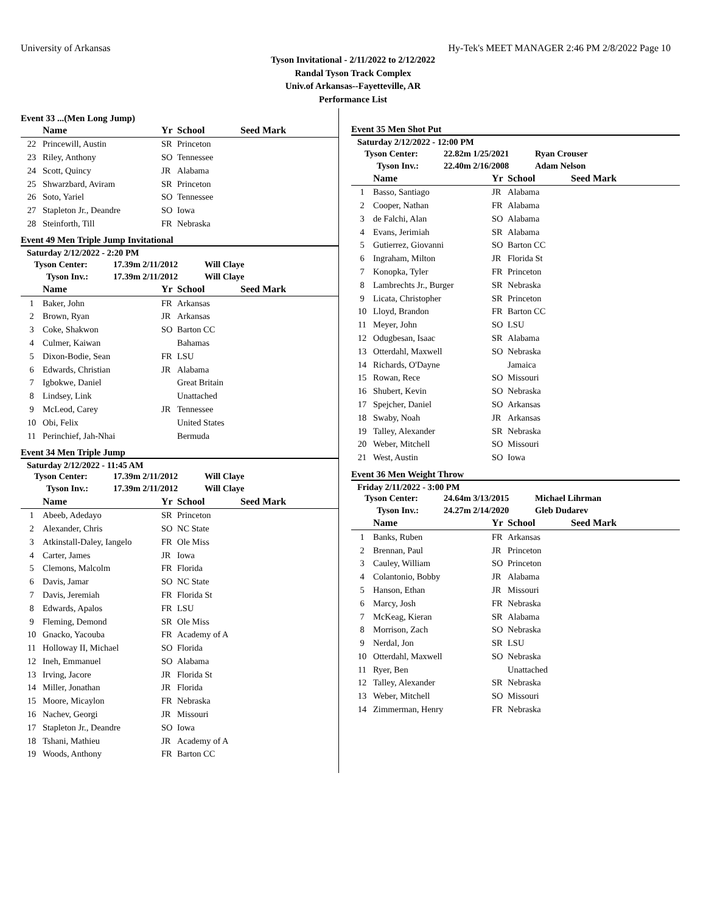University of Arkansas Hy-Tek's MEET MANAGER 2:46 PM 2/8/2022 Page 10
Tyson Invitational - 2/11/2022 to 2/12/2022
Randal Tyson Track Complex
Univ.of Arkansas--Fayetteville, AR
Performance List
Event 33 ...(Men Long Jump)
| | Name | Yr | School | Seed Mark |
| --- | --- | --- | --- | --- |
| 22 | Princewill, Austin | SR | Princeton | |
| 23 | Riley, Anthony | SO | Tennessee | |
| 24 | Scott, Quincy | JR | Alabama | |
| 25 | Shwarzbard, Aviram | SR | Princeton | |
| 26 | Soto, Yariel | SO | Tennessee | |
| 27 | Stapleton Jr., Deandre | SO | Iowa | |
| 28 | Steinforth, Till | FR | Nebraska | |
Event 49 Men Triple Jump Invitational
Saturday 2/12/2022 - 2:20 PM
| Tyson Center: | 17.39m 2/11/2012 | Will Claye |
| Tyson Inv.: | 17.39m 2/11/2012 | Will Claye |
| | Name | Yr | School | Seed Mark |
| --- | --- | --- | --- | --- |
| 1 | Baker, John | FR | Arkansas | |
| 2 | Brown, Ryan | JR | Arkansas | |
| 3 | Coke, Shakwon | SO | Barton CC | |
| 4 | Culmer, Kaiwan | | Bahamas | |
| 5 | Dixon-Bodie, Sean | FR | LSU | |
| 6 | Edwards, Christian | JR | Alabama | |
| 7 | Igbokwe, Daniel | | Great Britain | |
| 8 | Lindsey, Link | | Unattached | |
| 9 | McLeod, Carey | JR | Tennessee | |
| 10 | Obi, Felix | | United States | |
| 11 | Perinchief, Jah-Nhai | | Bermuda | |
Event 34 Men Triple Jump
Saturday 2/12/2022 - 11:45 AM
| Tyson Center: | 17.39m 2/11/2012 | Will Claye |
| Tyson Inv.: | 17.39m 2/11/2012 | Will Claye |
| | Name | Yr | School | Seed Mark |
| --- | --- | --- | --- | --- |
| 1 | Abeeb, Adedayo | SR | Princeton | |
| 2 | Alexander, Chris | SO | NC State | |
| 3 | Atkinstall-Daley, Iangelo | FR | Ole Miss | |
| 4 | Carter, James | JR | Iowa | |
| 5 | Clemons, Malcolm | FR | Florida | |
| 6 | Davis, Jamar | SO | NC State | |
| 7 | Davis, Jeremiah | FR | Florida St | |
| 8 | Edwards, Apalos | FR | LSU | |
| 9 | Fleming, Demond | SR | Ole Miss | |
| 10 | Gnacko, Yacouba | FR | Academy of A | |
| 11 | Holloway II, Michael | SO | Florida | |
| 12 | Ineh, Emmanuel | SO | Alabama | |
| 13 | Irving, Jacore | JR | Florida St | |
| 14 | Miller, Jonathan | JR | Florida | |
| 15 | Moore, Micaylon | FR | Nebraska | |
| 16 | Nachev, Georgi | JR | Missouri | |
| 17 | Stapleton Jr., Deandre | SO | Iowa | |
| 18 | Tshani, Mathieu | JR | Academy of A | |
| 19 | Woods, Anthony | FR | Barton CC | |
Event 35 Men Shot Put
Saturday 2/12/2022 - 12:00 PM
| Tyson Center: | 22.82m 1/25/2021 | Ryan Crouser |
| Tyson Inv.: | 22.40m 2/16/2008 | Adam Nelson |
| | Name | Yr | School | Seed Mark |
| --- | --- | --- | --- | --- |
| 1 | Basso, Santiago | JR | Alabama | |
| 2 | Cooper, Nathan | FR | Alabama | |
| 3 | de Falchi, Alan | SO | Alabama | |
| 4 | Evans, Jerimiah | SR | Alabama | |
| 5 | Gutierrez, Giovanni | SO | Barton CC | |
| 6 | Ingraham, Milton | JR | Florida St | |
| 7 | Konopka, Tyler | FR | Princeton | |
| 8 | Lambrechts Jr., Burger | SR | Nebraska | |
| 9 | Licata, Christopher | SR | Princeton | |
| 10 | Lloyd, Brandon | FR | Barton CC | |
| 11 | Meyer, John | SO | LSU | |
| 12 | Odugbesan, Isaac | SR | Alabama | |
| 13 | Otterdahl, Maxwell | SO | Nebraska | |
| 14 | Richards, O'Dayne | | Jamaica | |
| 15 | Rowan, Rece | SO | Missouri | |
| 16 | Shubert, Kevin | SO | Nebraska | |
| 17 | Spejcher, Daniel | SO | Arkansas | |
| 18 | Swaby, Noah | JR | Arkansas | |
| 19 | Talley, Alexander | SR | Nebraska | |
| 20 | Weber, Mitchell | SO | Missouri | |
| 21 | West, Austin | SO | Iowa | |
Event 36 Men Weight Throw
Friday 2/11/2022 - 3:00 PM
| Tyson Center: | 24.64m 3/13/2015 | Michael Lihrman |
| Tyson Inv.: | 24.27m 2/14/2020 | Gleb Dudarev |
| | Name | Yr | School | Seed Mark |
| --- | --- | --- | --- | --- |
| 1 | Banks, Ruben | FR | Arkansas | |
| 2 | Brennan, Paul | JR | Princeton | |
| 3 | Cauley, William | SO | Princeton | |
| 4 | Colantonio, Bobby | JR | Alabama | |
| 5 | Hanson, Ethan | JR | Missouri | |
| 6 | Marcy, Josh | FR | Nebraska | |
| 7 | McKeag, Kieran | SR | Alabama | |
| 8 | Morrison, Zach | SO | Nebraska | |
| 9 | Nerdal, Jon | SR | LSU | |
| 10 | Otterdahl, Maxwell | SO | Nebraska | |
| 11 | Ryer, Ben | | Unattached | |
| 12 | Talley, Alexander | SR | Nebraska | |
| 13 | Weber, Mitchell | SO | Missouri | |
| 14 | Zimmerman, Henry | FR | Nebraska | |